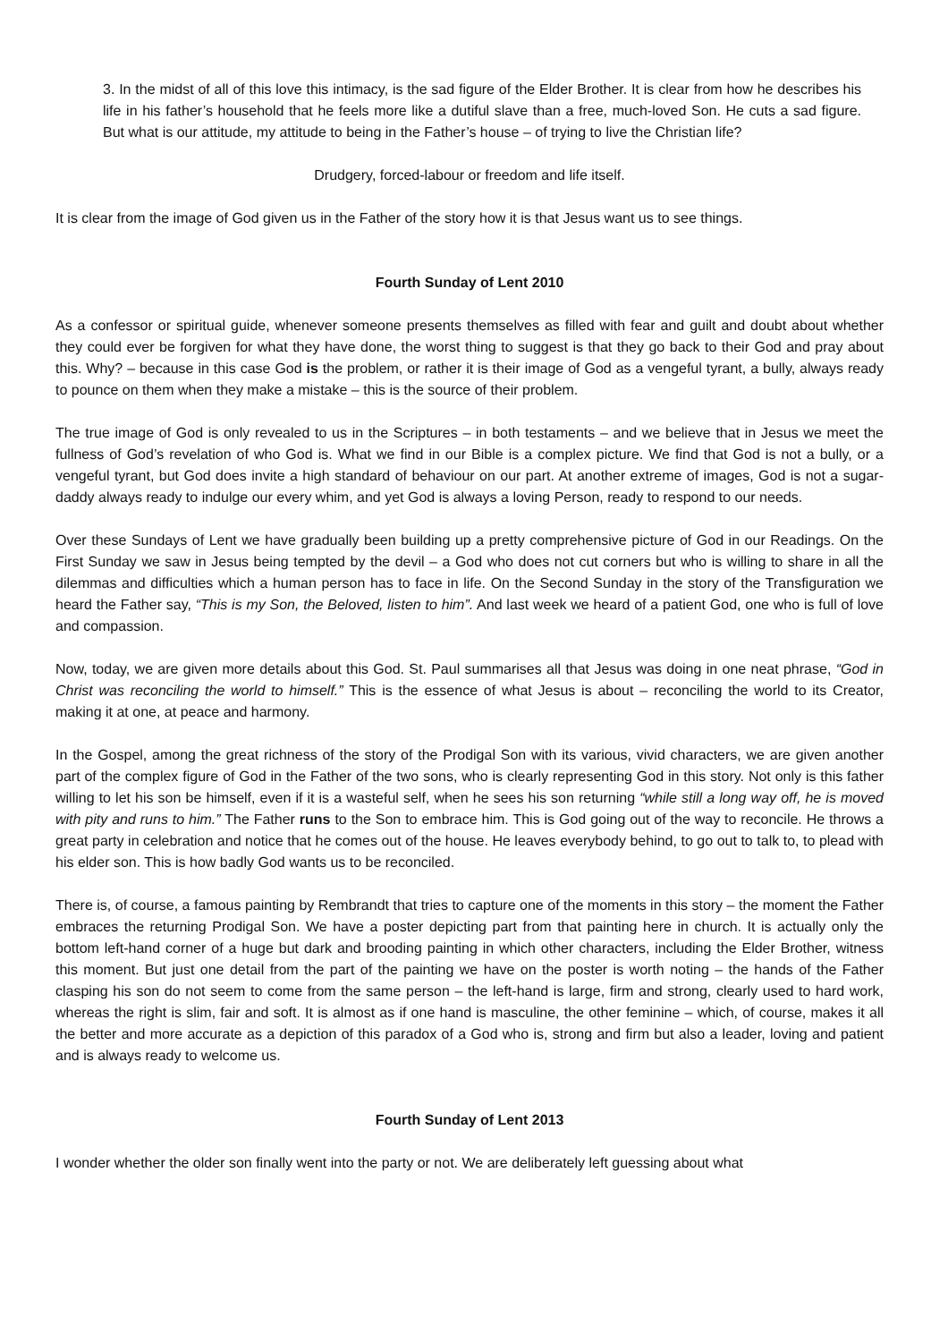3. In the midst of all of this love this intimacy, is the sad figure of the Elder Brother. It is clear from how he describes his life in his father’s household that he feels more like a dutiful slave than a free, much-loved Son. He cuts a sad figure. But what is our attitude, my attitude to being in the Father’s house – of trying to live the Christian life?
Drudgery, forced-labour or freedom and life itself.
It is clear from the image of God given us in the Father of the story how it is that Jesus want us to see things.
Fourth Sunday of Lent 2010
As a confessor or spiritual guide, whenever someone presents themselves as filled with fear and guilt and doubt about whether they could ever be forgiven for what they have done, the worst thing to suggest is that they go back to their God and pray about this. Why? – because in this case God is the problem, or rather it is their image of God as a vengeful tyrant, a bully, always ready to pounce on them when they make a mistake – this is the source of their problem.
The true image of God is only revealed to us in the Scriptures – in both testaments – and we believe that in Jesus we meet the fullness of God’s revelation of who God is. What we find in our Bible is a complex picture. We find that God is not a bully, or a vengeful tyrant, but God does invite a high standard of behaviour on our part. At another extreme of images, God is not a sugar-daddy always ready to indulge our every whim, and yet God is always a loving Person, ready to respond to our needs.
Over these Sundays of Lent we have gradually been building up a pretty comprehensive picture of God in our Readings. On the First Sunday we saw in Jesus being tempted by the devil – a God who does not cut corners but who is willing to share in all the dilemmas and difficulties which a human person has to face in life. On the Second Sunday in the story of the Transfiguration we heard the Father say, “This is my Son, the Beloved, listen to him”. And last week we heard of a patient God, one who is full of love and compassion.
Now, today, we are given more details about this God. St. Paul summarises all that Jesus was doing in one neat phrase, “God in Christ was reconciling the world to himself.” This is the essence of what Jesus is about – reconciling the world to its Creator, making it at one, at peace and harmony.
In the Gospel, among the great richness of the story of the Prodigal Son with its various, vivid characters, we are given another part of the complex figure of God in the Father of the two sons, who is clearly representing God in this story. Not only is this father willing to let his son be himself, even if it is a wasteful self, when he sees his son returning “while still a long way off, he is moved with pity and runs to him.” The Father runs to the Son to embrace him. This is God going out of the way to reconcile. He throws a great party in celebration and notice that he comes out of the house. He leaves everybody behind, to go out to talk to, to plead with his elder son. This is how badly God wants us to be reconciled.
There is, of course, a famous painting by Rembrandt that tries to capture one of the moments in this story – the moment the Father embraces the returning Prodigal Son. We have a poster depicting part from that painting here in church. It is actually only the bottom left-hand corner of a huge but dark and brooding painting in which other characters, including the Elder Brother, witness this moment. But just one detail from the part of the painting we have on the poster is worth noting – the hands of the Father clasping his son do not seem to come from the same person – the left-hand is large, firm and strong, clearly used to hard work, whereas the right is slim, fair and soft. It is almost as if one hand is masculine, the other feminine – which, of course, makes it all the better and more accurate as a depiction of this paradox of a God who is, strong and firm but also a leader, loving and patient and is always ready to welcome us.
Fourth Sunday of Lent 2013
I wonder whether the older son finally went into the party or not. We are deliberately left guessing about what